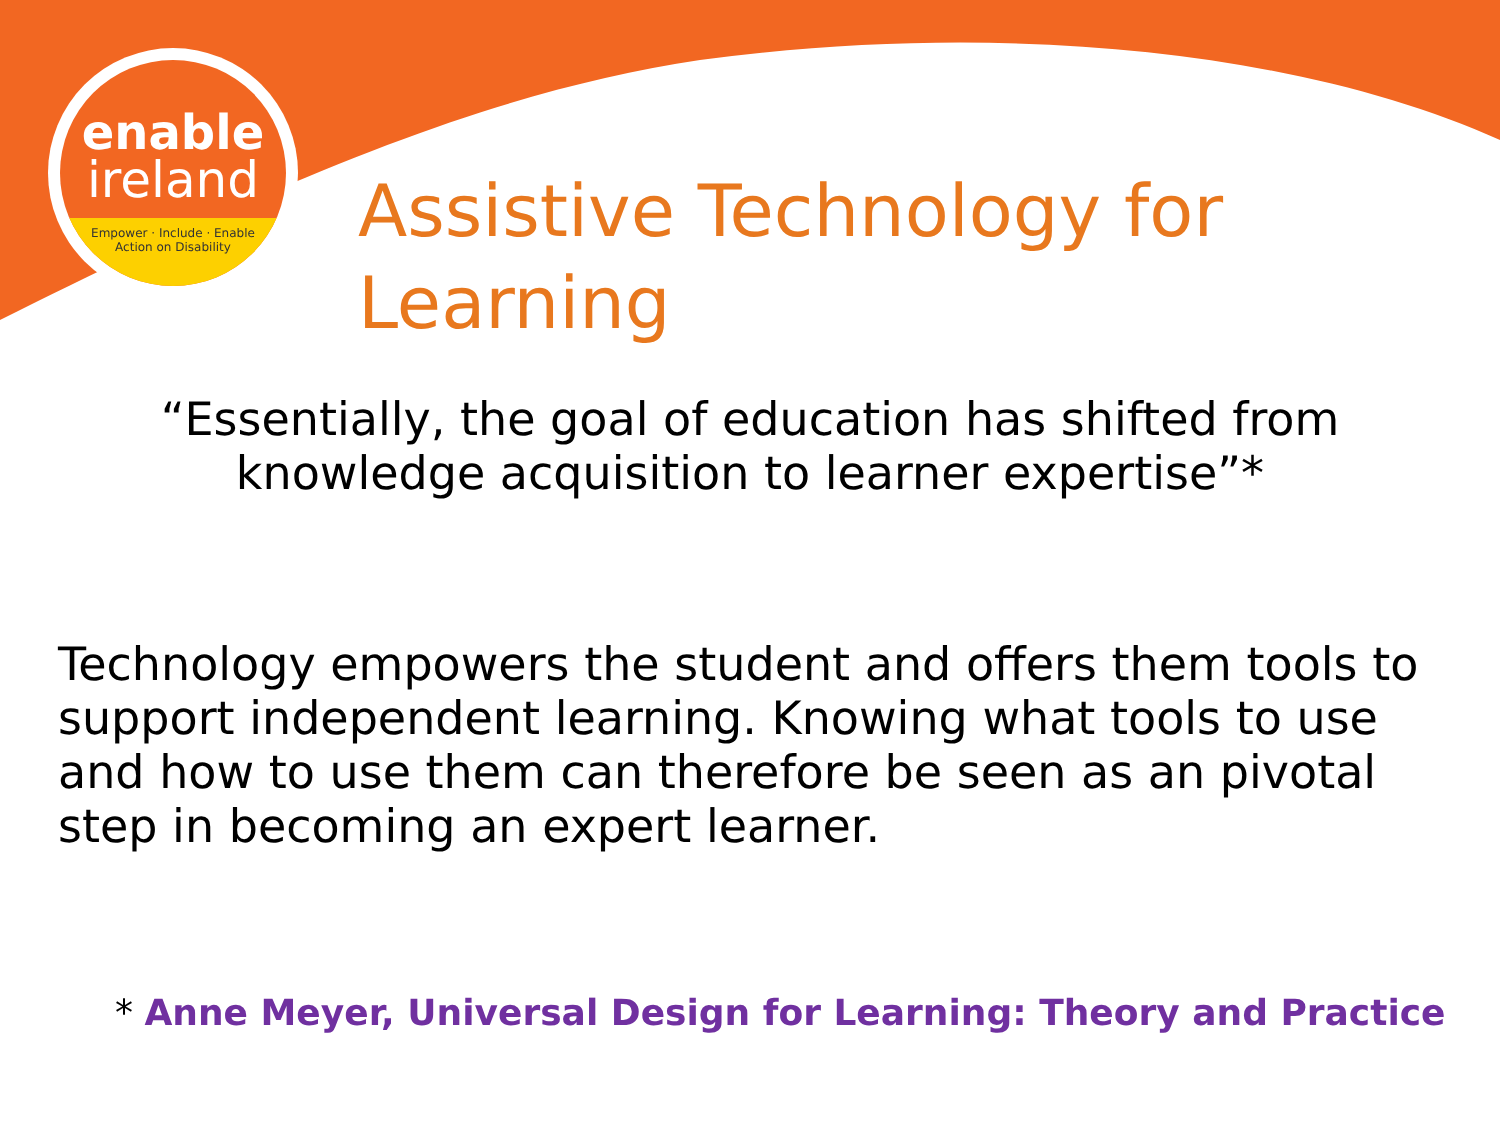enable
ireland
Empower · Include · Enable
Action on Disability
Assistive Technology for
Learning
“Essentially, the goal of education has shifted from knowledge acquisition to learner expertise”*
Technology empowers the student and offers them tools to support independent learning. Knowing what tools to use and how to use them can therefore be seen as an pivotal step in becoming an expert learner.
* Anne Meyer, Universal Design for Learning: Theory and Practice